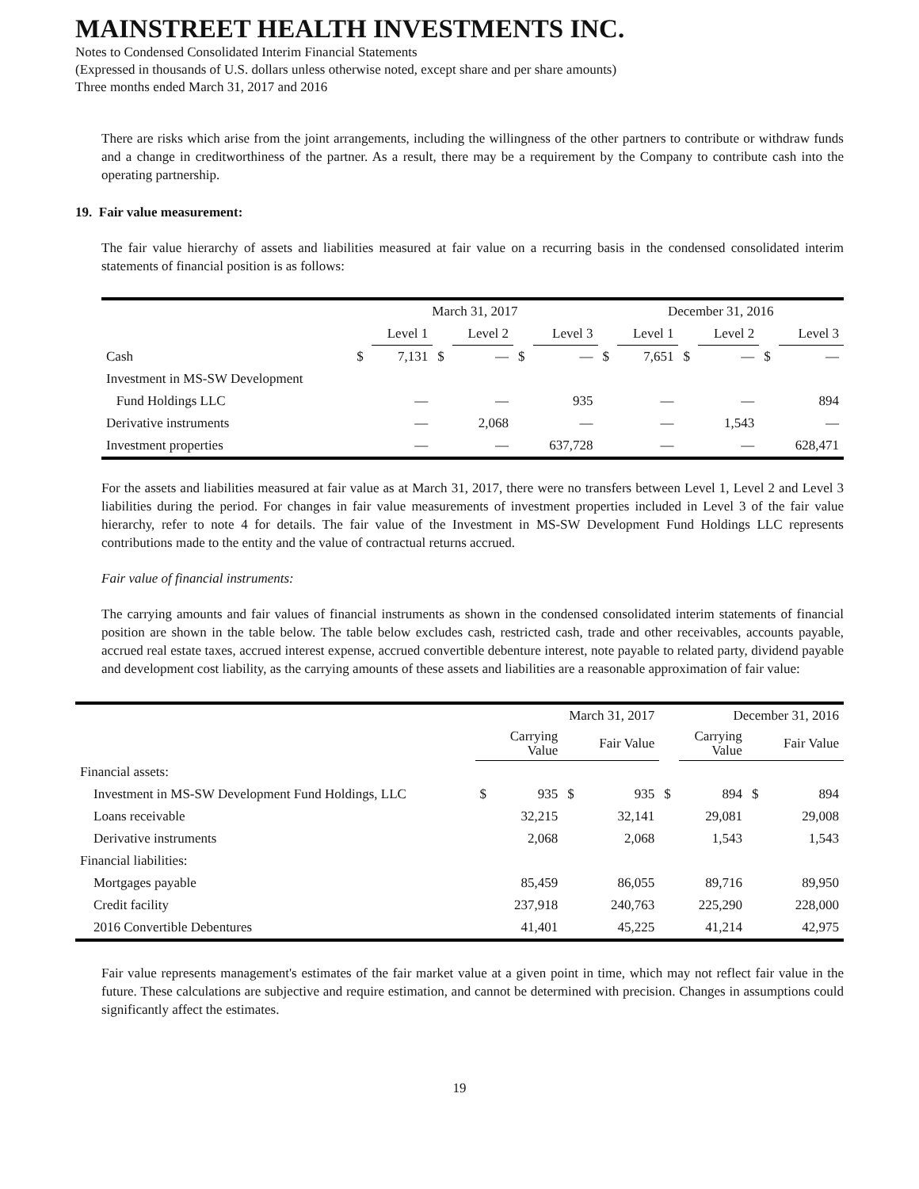MAINSTREET HEALTH INVESTMENTS INC.
Notes to Condensed Consolidated Interim Financial Statements
(Expressed in thousands of U.S. dollars unless otherwise noted, except share and per share amounts)
Three months ended March 31, 2017 and 2016
There are risks which arise from the joint arrangements, including the willingness of the other partners to contribute or withdraw funds and a change in creditworthiness of the partner. As a result, there may be a requirement by the Company to contribute cash into the operating partnership.
19. Fair value measurement:
The fair value hierarchy of assets and liabilities measured at fair value on a recurring basis in the condensed consolidated interim statements of financial position is as follows:
| | March 31, 2017 | | | | | | December 31, 2016 | | | | | |
| --- | --- | --- | --- | --- | --- | --- | --- | --- | --- | --- | --- | --- |
| | | Level 1 | | Level 2 | | Level 3 | | Level 1 | | Level 2 | | Level 3 |
| Cash | $ | 7,131 | $ | — | $ | — | $ | 7,651 | $ | — | $ | — |
| Investment in MS-SW Development | | | | | | | | | | | | |
| Fund Holdings LLC | | — | | — | | 935 | | — | | — | | 894 |
| Derivative instruments | | — | | 2,068 | | — | | — | | 1,543 | | — |
| Investment properties | | — | | — | | 637,728 | | — | | — | | 628,471 |
For the assets and liabilities measured at fair value as at March 31, 2017, there were no transfers between Level 1, Level 2 and Level 3 liabilities during the period. For changes in fair value measurements of investment properties included in Level 3 of the fair value hierarchy, refer to note 4 for details. The fair value of the Investment in MS-SW Development Fund Holdings LLC represents contributions made to the entity and the value of contractual returns accrued.
Fair value of financial instruments:
The carrying amounts and fair values of financial instruments as shown in the condensed consolidated interim statements of financial position are shown in the table below. The table below excludes cash, restricted cash, trade and other receivables, accounts payable, accrued real estate taxes, accrued interest expense, accrued convertible debenture interest, note payable to related party, dividend payable and development cost liability, as the carrying amounts of these assets and liabilities are a reasonable approximation of fair value:
| | March 31, 2017 | | | | December 31, 2016 | | | |
| --- | --- | --- | --- | --- | --- | --- | --- | --- |
| | | Carrying Value | | Fair Value | | Carrying Value | | Fair Value |
| Financial assets: | | | | | | | | |
| Investment in MS-SW Development Fund Holdings, LLC | $ | 935 | $ | 935 | $ | 894 | $ | 894 |
| Loans receivable | | 32,215 | | 32,141 | | 29,081 | | 29,008 |
| Derivative instruments | | 2,068 | | 2,068 | | 1,543 | | 1,543 |
| Financial liabilities: | | | | | | | | |
| Mortgages payable | | 85,459 | | 86,055 | | 89,716 | | 89,950 |
| Credit facility | | 237,918 | | 240,763 | | 225,290 | | 228,000 |
| 2016 Convertible Debentures | | 41,401 | | 45,225 | | 41,214 | | 42,975 |
Fair value represents management's estimates of the fair market value at a given point in time, which may not reflect fair value in the future. These calculations are subjective and require estimation, and cannot be determined with precision. Changes in assumptions could significantly affect the estimates.
19